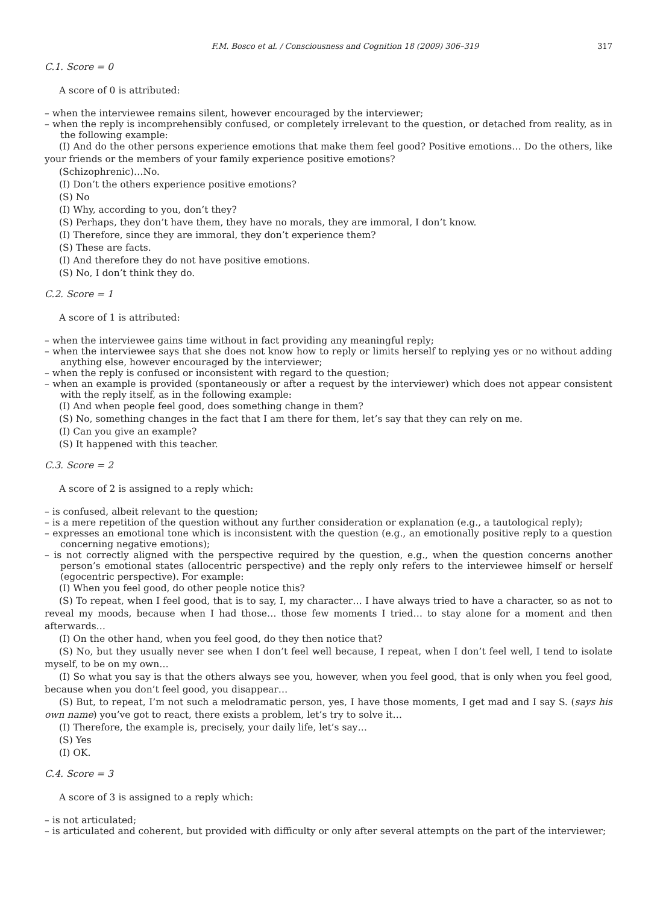F.M. Bosco et al. / Consciousness and Cognition 18 (2009) 306–319 317
C.1. Score = 0
A score of 0 is attributed:
– when the interviewee remains silent, however encouraged by the interviewer;
– when the reply is incomprehensibly confused, or completely irrelevant to the question, or detached from reality, as in the following example:
(I) And do the other persons experience emotions that make them feel good? Positive emotions… Do the others, like your friends or the members of your family experience positive emotions?
(Schizophrenic)…No.
(I) Don’t the others experience positive emotions?
(S) No
(I) Why, according to you, don’t they?
(S) Perhaps, they don’t have them, they have no morals, they are immoral, I don’t know.
(I) Therefore, since they are immoral, they don’t experience them?
(S) These are facts.
(I) And therefore they do not have positive emotions.
(S) No, I don’t think they do.
C.2. Score = 1
A score of 1 is attributed:
– when the interviewee gains time without in fact providing any meaningful reply;
– when the interviewee says that she does not know how to reply or limits herself to replying yes or no without adding anything else, however encouraged by the interviewer;
– when the reply is confused or inconsistent with regard to the question;
– when an example is provided (spontaneously or after a request by the interviewer) which does not appear consistent with the reply itself, as in the following example:
(I) And when people feel good, does something change in them?
(S) No, something changes in the fact that I am there for them, let’s say that they can rely on me.
(I) Can you give an example?
(S) It happened with this teacher.
C.3. Score = 2
A score of 2 is assigned to a reply which:
– is confused, albeit relevant to the question;
– is a mere repetition of the question without any further consideration or explanation (e.g., a tautological reply);
– expresses an emotional tone which is inconsistent with the question (e.g., an emotionally positive reply to a question concerning negative emotions);
– is not correctly aligned with the perspective required by the question, e.g., when the question concerns another person’s emotional states (allocentric perspective) and the reply only refers to the interviewee himself or herself (egocentric perspective). For example:
(I) When you feel good, do other people notice this?
(S) To repeat, when I feel good, that is to say, I, my character… I have always tried to have a character, so as not to reveal my moods, because when I had those… those few moments I tried… to stay alone for a moment and then afterwards…
(I) On the other hand, when you feel good, do they then notice that?
(S) No, but they usually never see when I don’t feel well because, I repeat, when I don’t feel well, I tend to isolate myself, to be on my own…
(I) So what you say is that the others always see you, however, when you feel good, that is only when you feel good, because when you don’t feel good, you disappear…
(S) But, to repeat, I’m not such a melodramatic person, yes, I have those moments, I get mad and I say S. (says his own name) you’ve got to react, there exists a problem, let’s try to solve it…
(I) Therefore, the example is, precisely, your daily life, let’s say…
(S) Yes
(I) OK.
C.4. Score = 3
A score of 3 is assigned to a reply which:
– is not articulated;
– is articulated and coherent, but provided with difficulty or only after several attempts on the part of the interviewer;